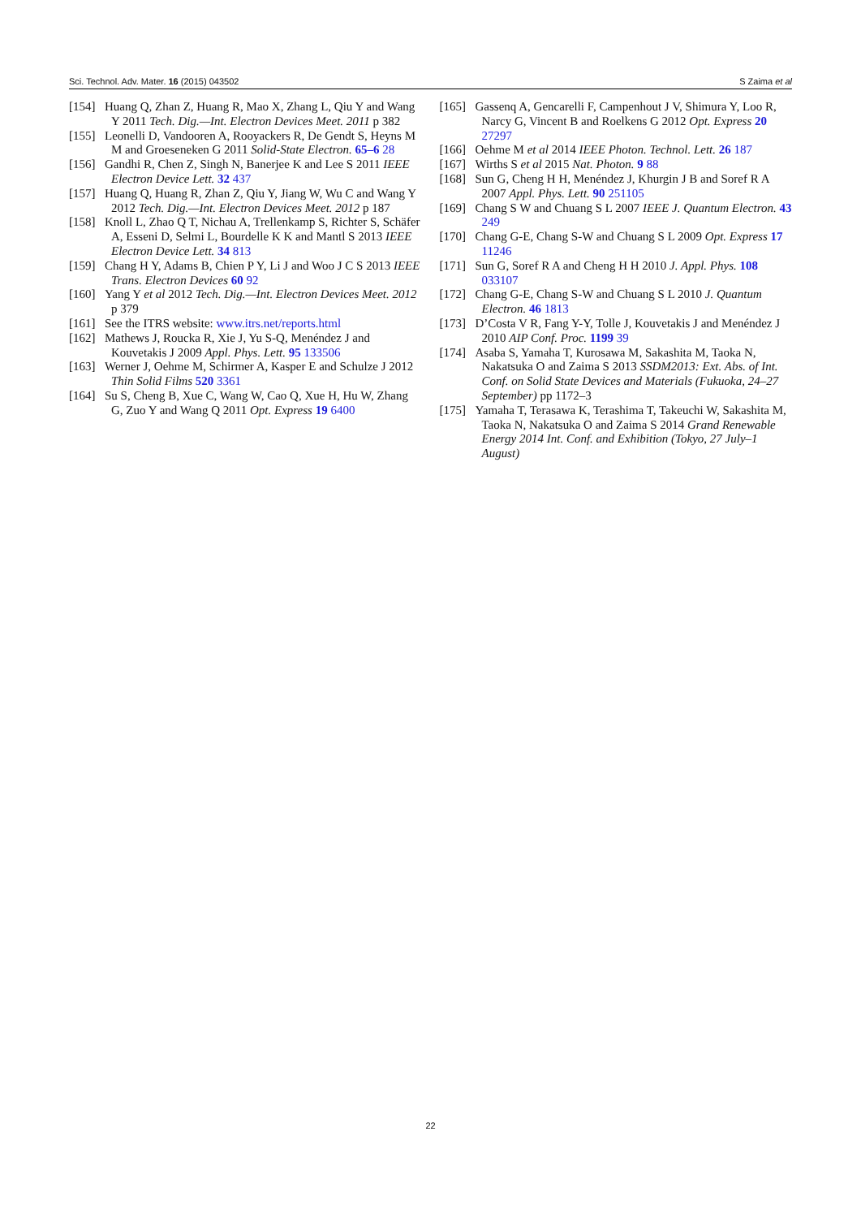Sci. Technol. Adv. Mater. 16 (2015) 043502 S Zaima et al
[154] Huang Q, Zhan Z, Huang R, Mao X, Zhang L, Qiu Y and Wang Y 2011 Tech. Dig.—Int. Electron Devices Meet. 2011 p 382
[155] Leonelli D, Vandooren A, Rooyackers R, De Gendt S, Heyns M M and Groeseneken G 2011 Solid-State Electron. 65–6 28
[156] Gandhi R, Chen Z, Singh N, Banerjee K and Lee S 2011 IEEE Electron Device Lett. 32 437
[157] Huang Q, Huang R, Zhan Z, Qiu Y, Jiang W, Wu C and Wang Y 2012 Tech. Dig.—Int. Electron Devices Meet. 2012 p 187
[158] Knoll L, Zhao Q T, Nichau A, Trellenkamp S, Richter S, Schäfer A, Esseni D, Selmi L, Bourdelle K K and Mantl S 2013 IEEE Electron Device Lett. 34 813
[159] Chang H Y, Adams B, Chien P Y, Li J and Woo J C S 2013 IEEE Trans. Electron Devices 60 92
[160] Yang Y et al 2012 Tech. Dig.—Int. Electron Devices Meet. 2012 p 379
[161] See the ITRS website: www.itrs.net/reports.html
[162] Mathews J, Roucka R, Xie J, Yu S-Q, Menéndez J and Kouvetakis J 2009 Appl. Phys. Lett. 95 133506
[163] Werner J, Oehme M, Schirmer A, Kasper E and Schulze J 2012 Thin Solid Films 520 3361
[164] Su S, Cheng B, Xue C, Wang W, Cao Q, Xue H, Hu W, Zhang G, Zuo Y and Wang Q 2011 Opt. Express 19 6400
[165] Gassenq A, Gencarelli F, Campenhout J V, Shimura Y, Loo R, Narcy G, Vincent B and Roelkens G 2012 Opt. Express 20 27297
[166] Oehme M et al 2014 IEEE Photon. Technol. Lett. 26 187
[167] Wirths S et al 2015 Nat. Photon. 9 88
[168] Sun G, Cheng H H, Menéndez J, Khurgin J B and Soref R A 2007 Appl. Phys. Lett. 90 251105
[169] Chang S W and Chuang S L 2007 IEEE J. Quantum Electron. 43 249
[170] Chang G-E, Chang S-W and Chuang S L 2009 Opt. Express 17 11246
[171] Sun G, Soref R A and Cheng H H 2010 J. Appl. Phys. 108 033107
[172] Chang G-E, Chang S-W and Chuang S L 2010 J. Quantum Electron. 46 1813
[173] D’Costa V R, Fang Y-Y, Tolle J, Kouvetakis J and Menéndez J 2010 AIP Conf. Proc. 1199 39
[174] Asaba S, Yamaha T, Kurosawa M, Sakashita M, Taoka N, Nakatsuka O and Zaima S 2013 SSDM2013: Ext. Abs. of Int. Conf. on Solid State Devices and Materials (Fukuoka, 24–27 September) pp 1172–3
[175] Yamaha T, Terasawa K, Terashima T, Takeuchi W, Sakashita M, Taoka N, Nakatsuka O and Zaima S 2014 Grand Renewable Energy 2014 Int. Conf. and Exhibition (Tokyo, 27 July–1 August)
22